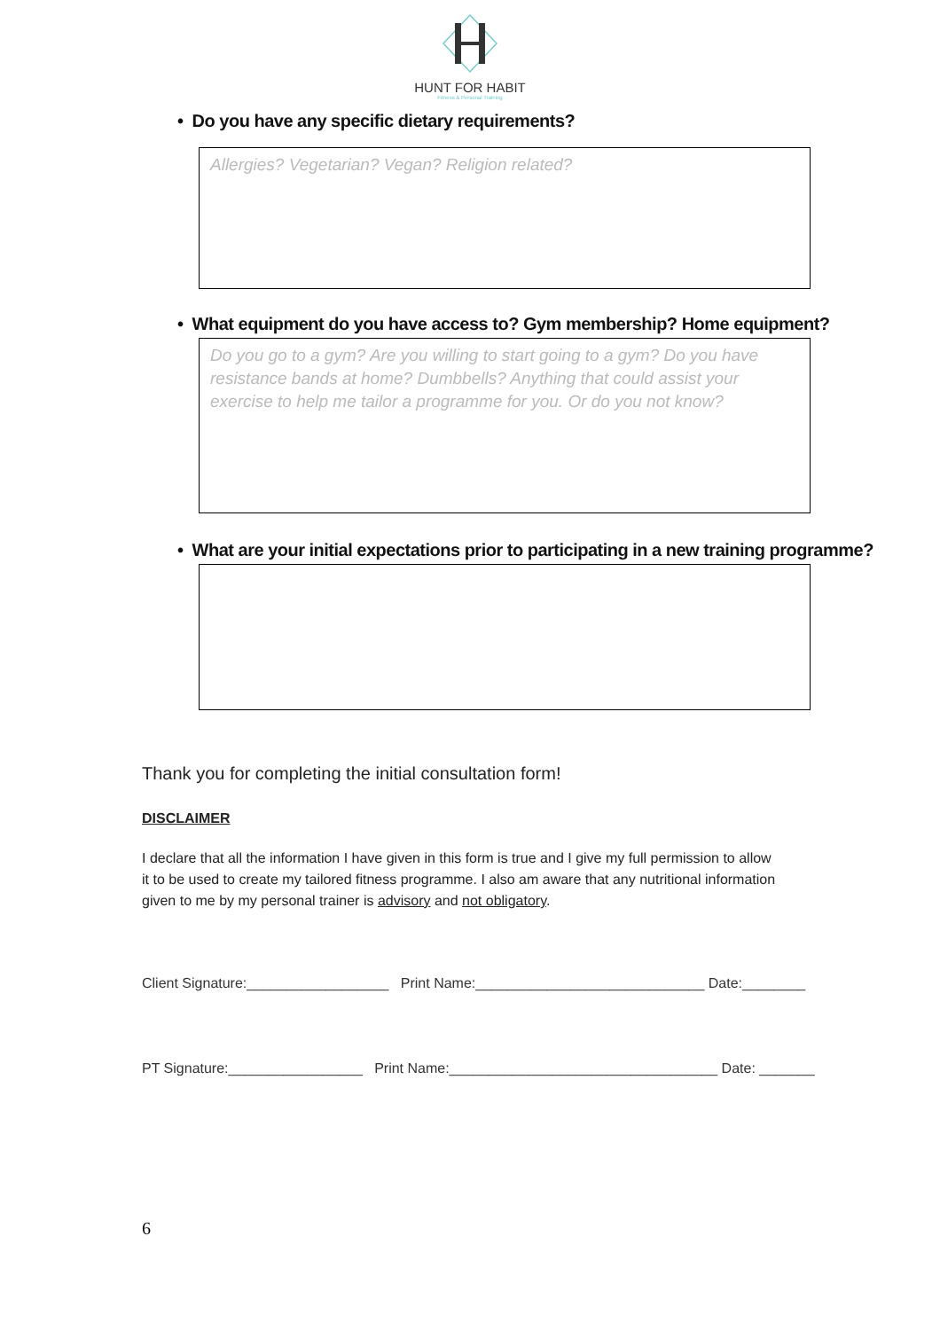HUNT FOR HABIT
Fitness & Personal Training
• Do you have any specific dietary requirements?
Allergies? Vegetarian? Vegan? Religion related?
• What equipment do you have access to? Gym membership? Home equipment?
Do you go to a gym? Are you willing to start going to a gym? Do you have resistance bands at home? Dumbbells? Anything that could assist your exercise to help me tailor a programme for you. Or do you not know?
• What are your initial expectations prior to participating in a new training programme?
Thank you for completing the initial consultation form!
DISCLAIMER
I declare that all the information I have given in this form is true and I give my full permission to allow it to be used to create my tailored fitness programme. I also am aware that any nutritional information given to me by my personal trainer is advisory and not obligatory.
Client Signature:__________________ Print Name:_____________________________ Date:________
PT Signature:_________________ Print Name:__________________________________ Date: _______
6